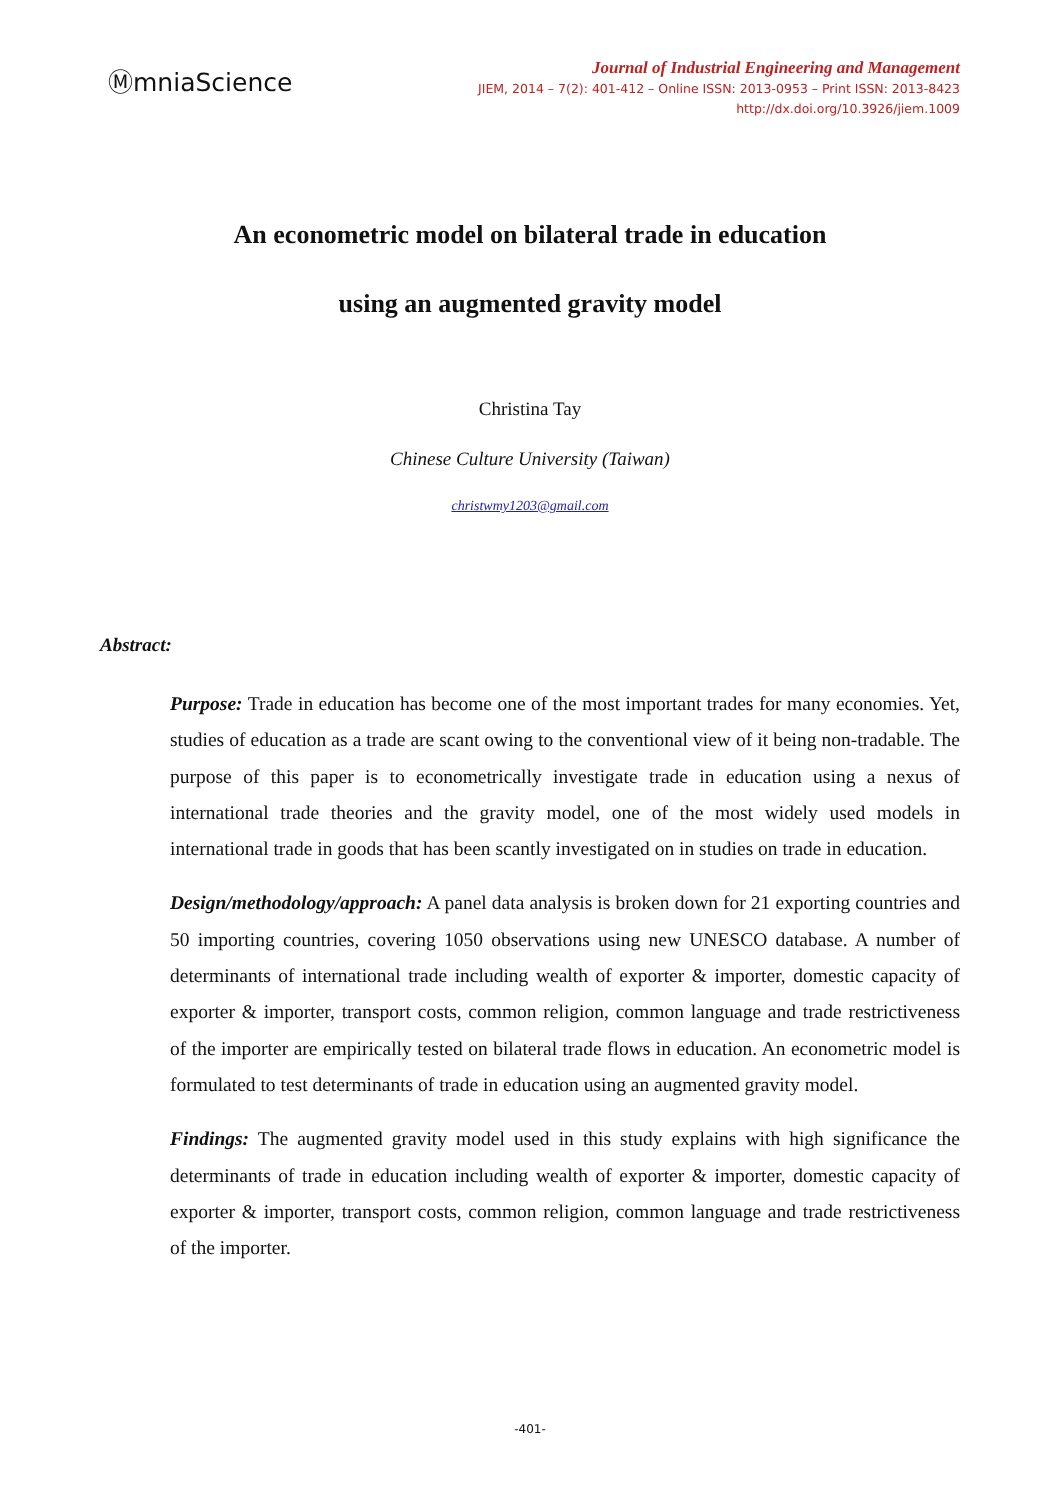ⓂmniaScience
Journal of Industrial Engineering and Management
JIEM, 2014 – 7(2): 401-412 – Online ISSN: 2013-0953 – Print ISSN: 2013-8423
http://dx.doi.org/10.3926/jiem.1009
An econometric model on bilateral trade in education
using an augmented gravity model
Christina Tay
Chinese Culture University (Taiwan)
christwmy1203@gmail.com
Abstract:
Purpose: Trade in education has become one of the most important trades for many economies. Yet, studies of education as a trade are scant owing to the conventional view of it being non-tradable. The purpose of this paper is to econometrically investigate trade in education using a nexus of international trade theories and the gravity model, one of the most widely used models in international trade in goods that has been scantly investigated on in studies on trade in education.
Design/methodology/approach: A panel data analysis is broken down for 21 exporting countries and 50 importing countries, covering 1050 observations using new UNESCO database. A number of determinants of international trade including wealth of exporter & importer, domestic capacity of exporter & importer, transport costs, common religion, common language and trade restrictiveness of the importer are empirically tested on bilateral trade flows in education. An econometric model is formulated to test determinants of trade in education using an augmented gravity model.
Findings: The augmented gravity model used in this study explains with high significance the determinants of trade in education including wealth of exporter & importer, domestic capacity of exporter & importer, transport costs, common religion, common language and trade restrictiveness of the importer.
-401-